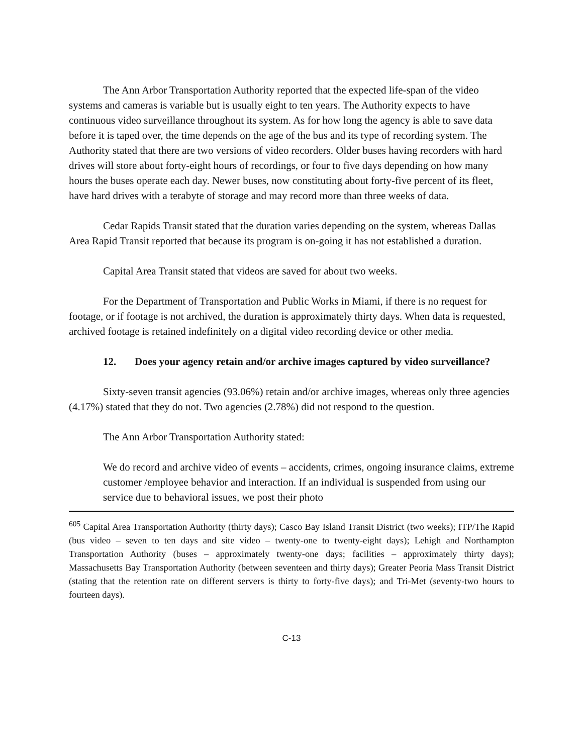The Ann Arbor Transportation Authority reported that the expected life-span of the video systems and cameras is variable but is usually eight to ten years. The Authority expects to have continuous video surveillance throughout its system. As for how long the agency is able to save data before it is taped over, the time depends on the age of the bus and its type of recording system. The Authority stated that there are two versions of video recorders. Older buses having recorders with hard drives will store about forty-eight hours of recordings, or four to five days depending on how many hours the buses operate each day. Newer buses, now constituting about forty-five percent of its fleet, have hard drives with a terabyte of storage and may record more than three weeks of data.
Cedar Rapids Transit stated that the duration varies depending on the system, whereas Dallas Area Rapid Transit reported that because its program is on-going it has not established a duration.
Capital Area Transit stated that videos are saved for about two weeks.
For the Department of Transportation and Public Works in Miami, if there is no request for footage, or if footage is not archived, the duration is approximately thirty days. When data is requested, archived footage is retained indefinitely on a digital video recording device or other media.
12. Does your agency retain and/or archive images captured by video surveillance?
Sixty-seven transit agencies (93.06%) retain and/or archive images, whereas only three agencies (4.17%) stated that they do not. Two agencies (2.78%) did not respond to the question.
The Ann Arbor Transportation Authority stated:
We do record and archive video of events – accidents, crimes, ongoing insurance claims, extreme customer /employee behavior and interaction. If an individual is suspended from using our service due to behavioral issues, we post their photo
<sup>605</sup> Capital Area Transportation Authority (thirty days); Casco Bay Island Transit District (two weeks); ITP/The Rapid (bus video – seven to ten days and site video – twenty-one to twenty-eight days); Lehigh and Northampton Transportation Authority (buses – approximately twenty-one days; facilities – approximately thirty days); Massachusetts Bay Transportation Authority (between seventeen and thirty days); Greater Peoria Mass Transit District (stating that the retention rate on different servers is thirty to forty-five days); and Tri-Met (seventy-two hours to fourteen days).
C-13